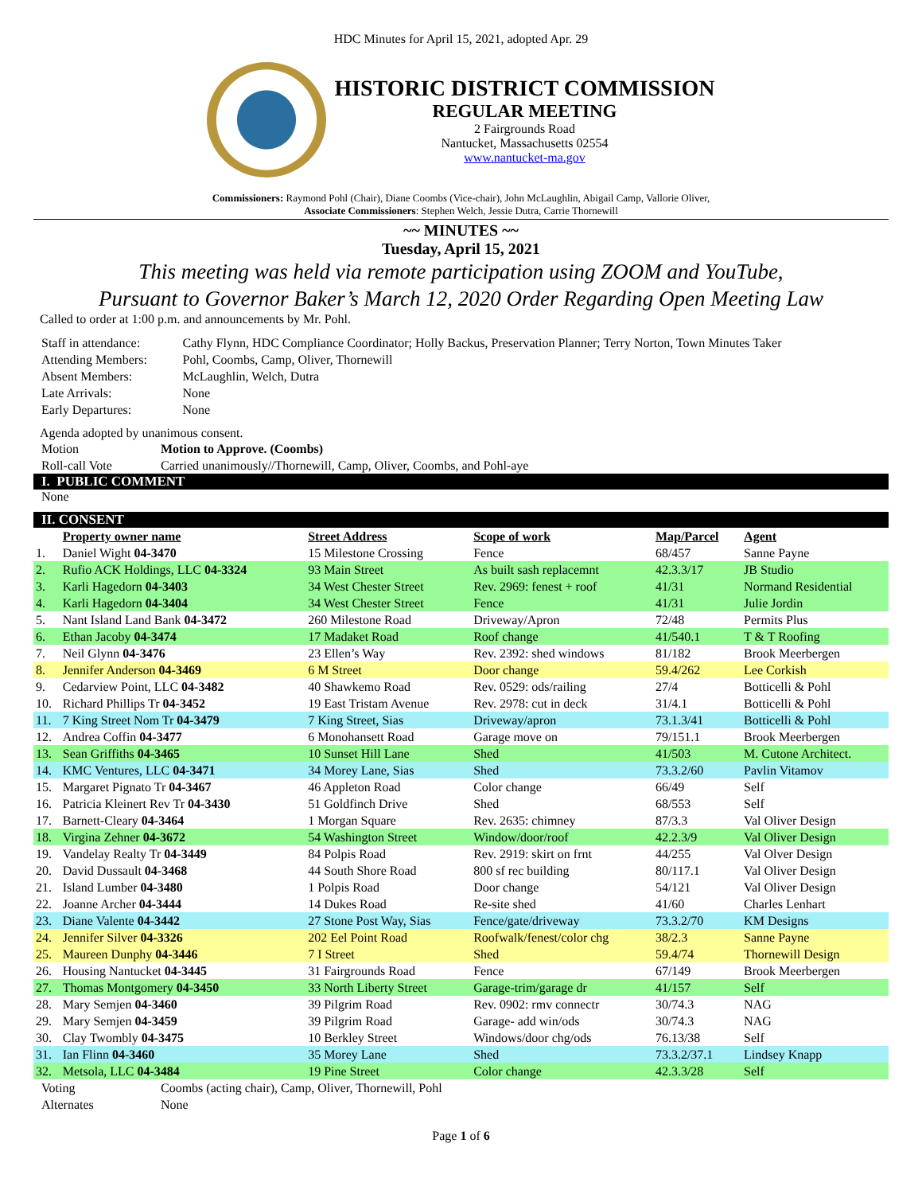HDC Minutes for April 15, 2021, adopted Apr. 29
HISTORIC DISTRICT COMMISSION
REGULAR MEETING
2 Fairgrounds Road
Nantucket, Massachusetts 02554
www.nantucket-ma.gov
Commissioners: Raymond Pohl (Chair), Diane Coombs (Vice-chair), John McLaughlin, Abigail Camp, Vallorie Oliver,
Associate Commissioners: Stephen Welch, Jessie Dutra, Carrie Thornewill
~~ MINUTES ~~
Tuesday, April 15, 2021
This meeting was held via remote participation using ZOOM and YouTube,
Pursuant to Governor Baker’s March 12, 2020 Order Regarding Open Meeting Law
Called to order at 1:00 p.m. and announcements by Mr. Pohl.
| Staff in attendance: | Cathy Flynn, HDC Compliance Coordinator; Holly Backus, Preservation Planner; Terry Norton, Town Minutes Taker |
| Attending Members: | Pohl, Coombs, Camp, Oliver, Thornewill |
| Absent Members: | McLaughlin, Welch, Dutra |
| Late Arrivals: | None |
| Early Departures: | None |
Agenda adopted by unanimous consent.
| Motion | Motion to Approve. (Coombs) |
| Roll-call Vote | Carried unanimously//Thornewill, Camp, Oliver, Coombs, and Pohl-aye |
I. PUBLIC COMMENT
None
II. CONSENT
| | Property owner name | Street Address | Scope of work | Map/Parcel | Agent |
| 1. | Daniel Wight 04-3470 | 15 Milestone Crossing | Fence | 68/457 | Sanne Payne |
| 2. | Rufio ACK Holdings, LLC 04-3324 | 93 Main Street | As built sash replacemnt | 42.3.3/17 | JB Studio |
| 3. | Karli Hagedorn 04-3403 | 34 West Chester Street | Rev. 2969: fenest + roof | 41/31 | Normand Residential |
| 4. | Karli Hagedorn 04-3404 | 34 West Chester Street | Fence | 41/31 | Julie Jordin |
| 5. | Nant Island Land Bank 04-3472 | 260 Milestone Road | Driveway/Apron | 72/48 | Permits Plus |
| 6. | Ethan Jacoby 04-3474 | 17 Madaket Road | Roof change | 41/540.1 | T & T Roofing |
| 7. | Neil Glynn 04-3476 | 23 Ellen’s Way | Rev. 2392: shed windows | 81/182 | Brook Meerbergen |
| 8. | Jennifer Anderson 04-3469 | 6 M Street | Door change | 59.4/262 | Lee Corkish |
| 9. | Cedarview Point, LLC 04-3482 | 40 Shawkemo Road | Rev. 0529: ods/railing | 27/4 | Botticelli & Pohl |
| 10. | Richard Phillips Tr 04-3452 | 19 East Tristam Avenue | Rev. 2978: cut in deck | 31/4.1 | Botticelli & Pohl |
| 11. | 7 King Street Nom Tr 04-3479 | 7 King Street, Sias | Driveway/apron | 73.1.3/41 | Botticelli & Pohl |
| 12. | Andrea Coffin 04-3477 | 6 Monohansett Road | Garage move on | 79/151.1 | Brook Meerbergen |
| 13. | Sean Griffiths 04-3465 | 10 Sunset Hill Lane | Shed | 41/503 | M. Cutone Architect. |
| 14. | KMC Ventures, LLC 04-3471 | 34 Morey Lane, Sias | Shed | 73.3.2/60 | Pavlin Vitamov |
| 15. | Margaret Pignato Tr 04-3467 | 46 Appleton Road | Color change | 66/49 | Self |
| 16. | Patricia Kleinert Rev Tr 04-3430 | 51 Goldfinch Drive | Shed | 68/553 | Self |
| 17. | Barnett-Cleary 04-3464 | 1 Morgan Square | Rev. 2635: chimney | 87/3.3 | Val Oliver Design |
| 18. | Virgina Zehner 04-3672 | 54 Washington Street | Window/door/roof | 42.2.3/9 | Val Oliver Design |
| 19. | Vandelay Realty Tr 04-3449 | 84 Polpis Road | Rev. 2919: skirt on frnt | 44/255 | Val Olver Design |
| 20. | David Dussault 04-3468 | 44 South Shore Road | 800 sf rec building | 80/117.1 | Val Oliver Design |
| 21. | Island Lumber 04-3480 | 1 Polpis Road | Door change | 54/121 | Val Oliver Design |
| 22. | Joanne Archer 04-3444 | 14 Dukes Road | Re-site shed | 41/60 | Charles Lenhart |
| 23. | Diane Valente 04-3442 | 27 Stone Post Way, Sias | Fence/gate/driveway | 73.3.2/70 | KM Designs |
| 24. | Jennifer Silver 04-3326 | 202 Eel Point Road | Roofwalk/fenest/color chg | 38/2.3 | Sanne Payne |
| 25. | Maureen Dunphy 04-3446 | 7 I Street | Shed | 59.4/74 | Thornewill Design |
| 26. | Housing Nantucket 04-3445 | 31 Fairgrounds Road | Fence | 67/149 | Brook Meerbergen |
| 27. | Thomas Montgomery 04-3450 | 33 North Liberty Street | Garage-trim/garage dr | 41/157 | Self |
| 28. | Mary Semjen 04-3460 | 39 Pilgrim Road | Rev. 0902: rmv connectr | 30/74.3 | NAG |
| 29. | Mary Semjen 04-3459 | 39 Pilgrim Road | Garage- add win/ods | 30/74.3 | NAG |
| 30. | Clay Twombly 04-3475 | 10 Berkley Street | Windows/door chg/ods | 76.13/38 | Self |
| 31. | Ian Flinn 04-3460 | 35 Morey Lane | Shed | 73.3.2/37.1 | Lindsey Knapp |
| 32. | Metsola, LLC 04-3484 | 19 Pine Street | Color change | 42.3.3/28 | Self |
| Voting | Coombs (acting chair), Camp, Oliver, Thornewill, Pohl |
| Alternates | None |
Page 1 of 6